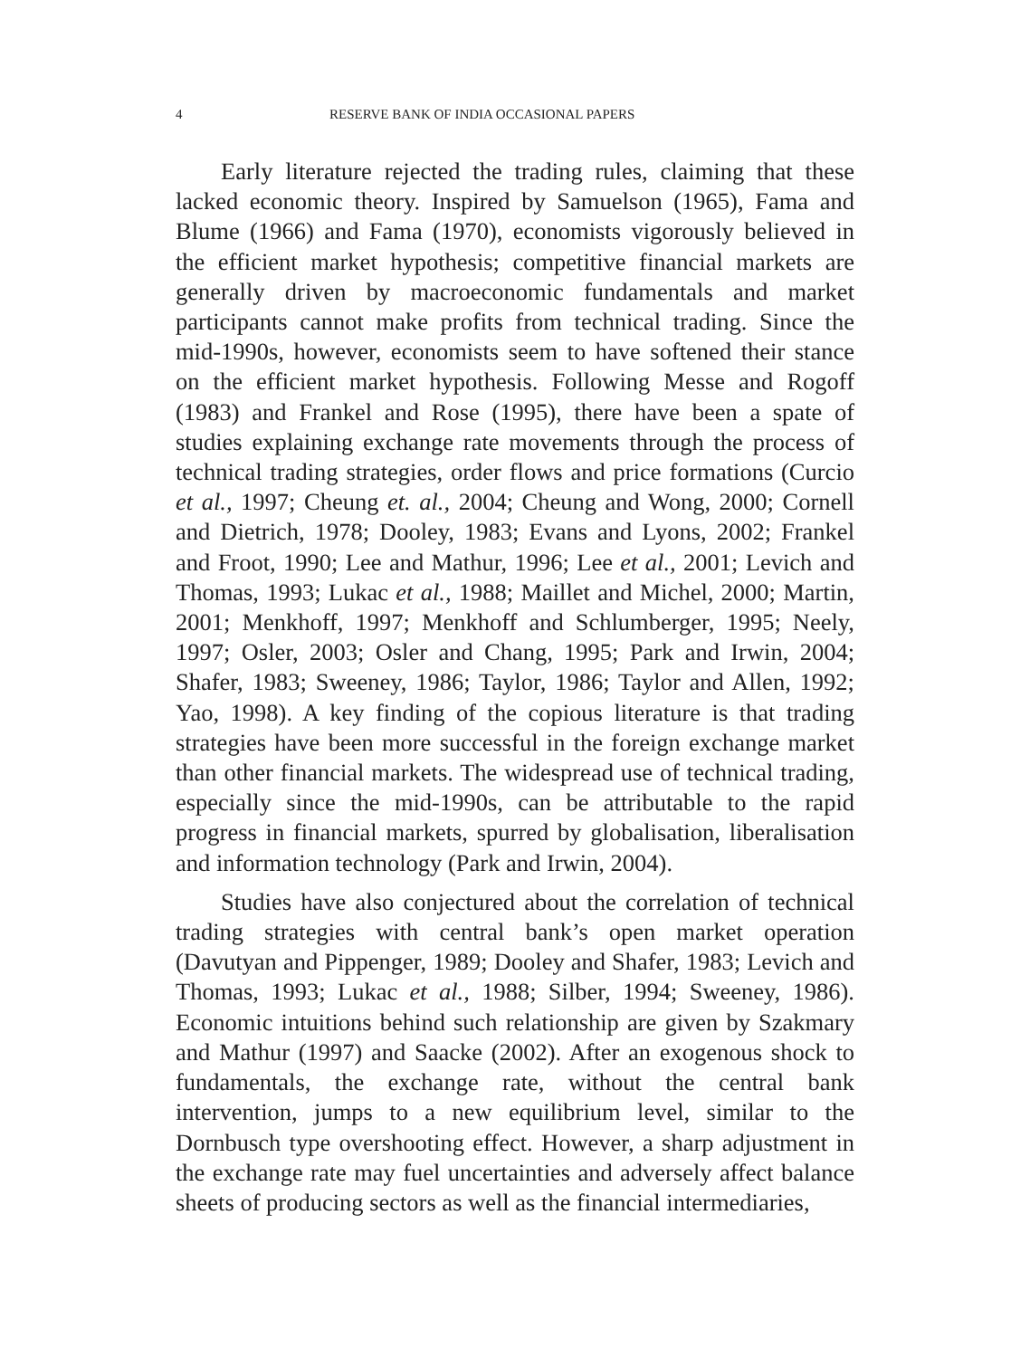4 RESERVE BANK OF INDIA OCCASIONAL PAPERS
Early literature rejected the trading rules, claiming that these lacked economic theory. Inspired by Samuelson (1965), Fama and Blume (1966) and Fama (1970), economists vigorously believed in the efficient market hypothesis; competitive financial markets are generally driven by macroeconomic fundamentals and market participants cannot make profits from technical trading. Since the mid-1990s, however, economists seem to have softened their stance on the efficient market hypothesis. Following Messe and Rogoff (1983) and Frankel and Rose (1995), there have been a spate of studies explaining exchange rate movements through the process of technical trading strategies, order flows and price formations (Curcio et al., 1997; Cheung et. al., 2004; Cheung and Wong, 2000; Cornell and Dietrich, 1978; Dooley, 1983; Evans and Lyons, 2002; Frankel and Froot, 1990; Lee and Mathur, 1996; Lee et al., 2001; Levich and Thomas, 1993; Lukac et al., 1988; Maillet and Michel, 2000; Martin, 2001; Menkhoff, 1997; Menkhoff and Schlumberger, 1995; Neely, 1997; Osler, 2003; Osler and Chang, 1995; Park and Irwin, 2004; Shafer, 1983; Sweeney, 1986; Taylor, 1986; Taylor and Allen, 1992; Yao, 1998). A key finding of the copious literature is that trading strategies have been more successful in the foreign exchange market than other financial markets. The widespread use of technical trading, especially since the mid-1990s, can be attributable to the rapid progress in financial markets, spurred by globalisation, liberalisation and information technology (Park and Irwin, 2004).
Studies have also conjectured about the correlation of technical trading strategies with central bank’s open market operation (Davutyan and Pippenger, 1989; Dooley and Shafer, 1983; Levich and Thomas, 1993; Lukac et al., 1988; Silber, 1994; Sweeney, 1986). Economic intuitions behind such relationship are given by Szakmary and Mathur (1997) and Saacke (2002). After an exogenous shock to fundamentals, the exchange rate, without the central bank intervention, jumps to a new equilibrium level, similar to the Dornbusch type overshooting effect. However, a sharp adjustment in the exchange rate may fuel uncertainties and adversely affect balance sheets of producing sectors as well as the financial intermediaries,